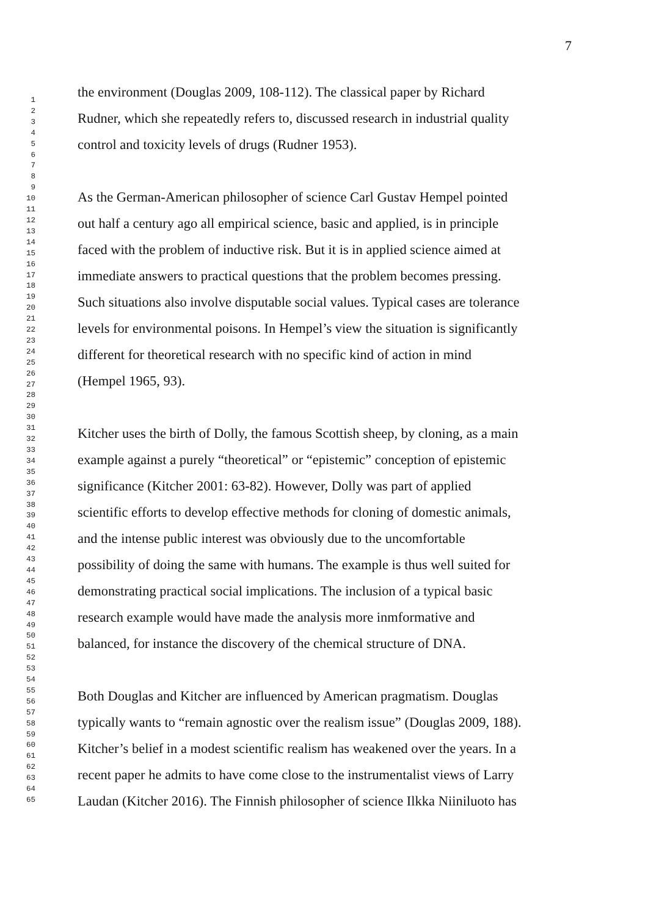7
1 2 3 4 5 6 7 8 9 10 11 12 13 14 15 16 17 18 19 20 21 22 23 24 25 26 27 28 29 30 31 32 33 34 35 36 37 38 39 40 41 42 43 44 45 46 47 48 49 50 51 52 53 54 55 56 57 58 59 60 61 62 63 64 65
the environment (Douglas 2009, 108-112). The classical paper by Richard
Rudner, which she repeatedly refers to, discussed research in industrial quality
control and toxicity levels of drugs (Rudner 1953).
As the German-American philosopher of science Carl Gustav Hempel pointed
out half a century ago all empirical science, basic and applied, is in principle
faced with the problem of inductive risk. But it is in applied science aimed at
immediate answers to practical questions that the problem becomes pressing.
Such situations also involve disputable social values. Typical cases are tolerance
levels for environmental poisons. In Hempel’s view the situation is significantly
different for theoretical research with no specific kind of action in mind
(Hempel 1965, 93).
Kitcher uses the birth of Dolly, the famous Scottish sheep, by cloning, as a main
example against a purely “theoretical” or “epistemic” conception of epistemic
significance (Kitcher 2001: 63-82). However, Dolly was part of applied
scientific efforts to develop effective methods for cloning of domestic animals,
and the intense public interest was obviously due to the uncomfortable
possibility of doing the same with humans. The example is thus well suited for
demonstrating practical social implications. The inclusion of a typical basic
research example would have made the analysis more inmformative and
balanced, for instance the discovery of the chemical structure of DNA.
Both Douglas and Kitcher are influenced by American pragmatism. Douglas
typically wants to “remain agnostic over the realism issue” (Douglas 2009, 188).
Kitcher’s belief in a modest scientific realism has weakened over the years. In a
recent paper he admits to have come close to the instrumentalist views of Larry
Laudan (Kitcher 2016). The Finnish philosopher of science Ilkka Niiniluoto has